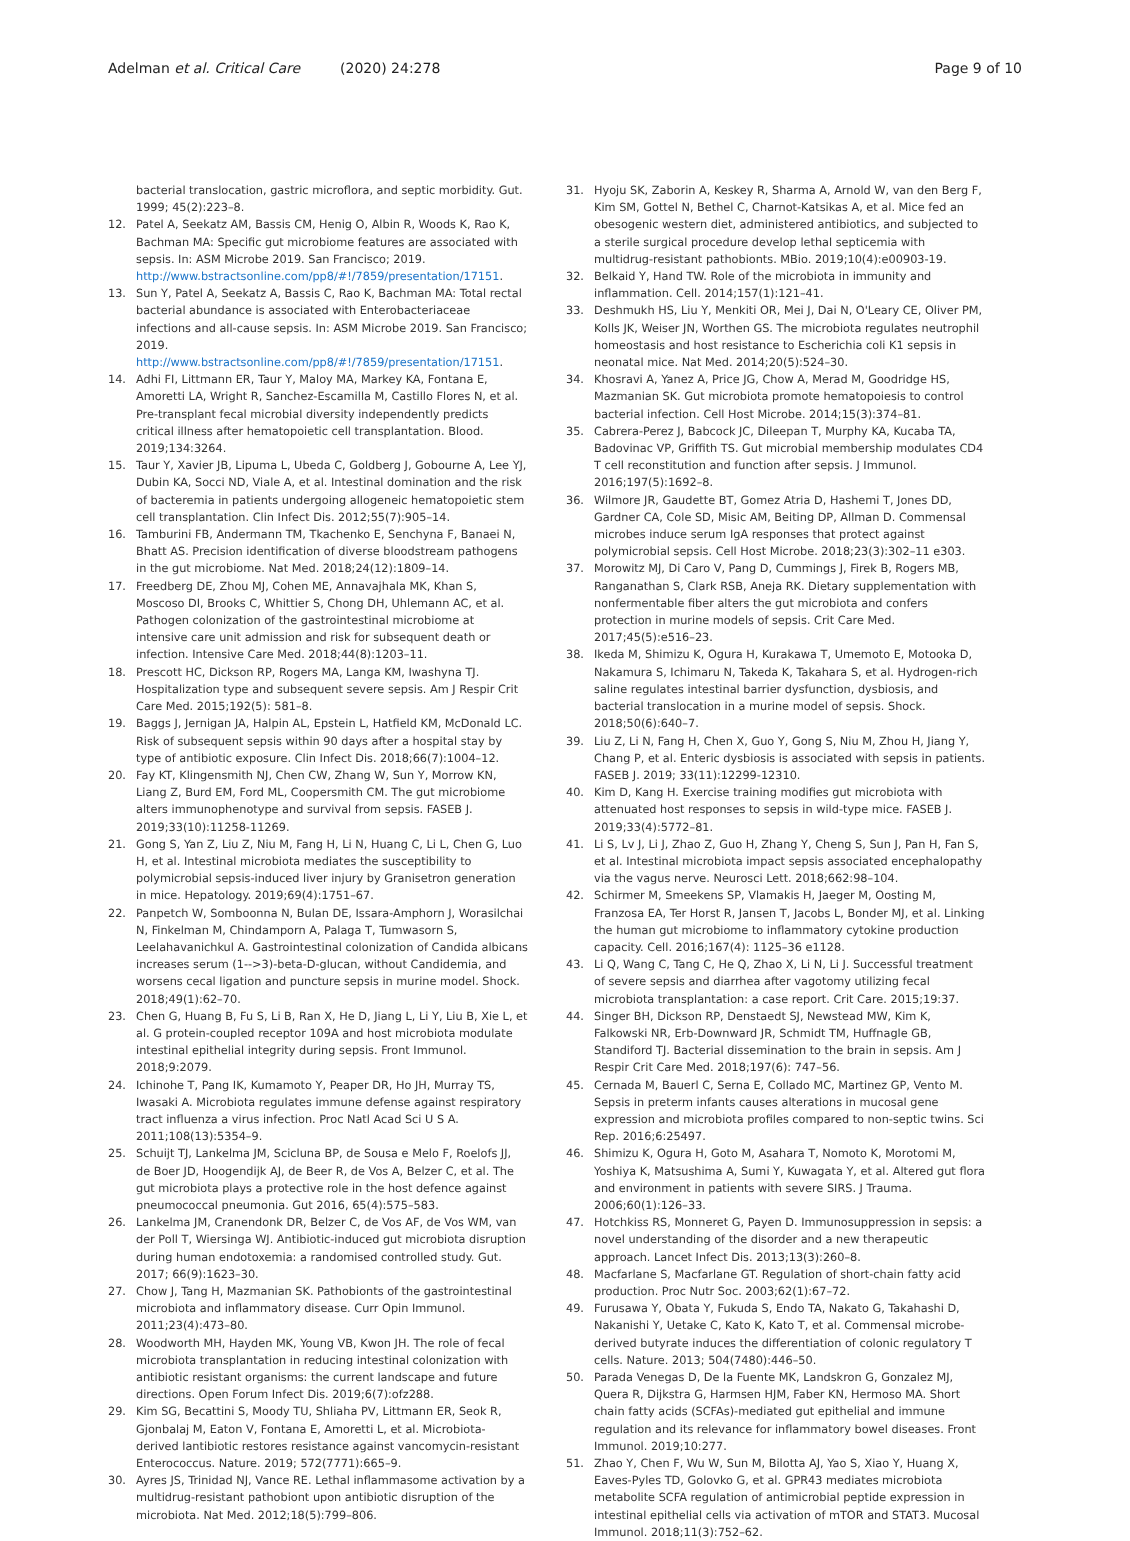Adelman et al. Critical Care (2020) 24:278 Page 9 of 10
bacterial translocation, gastric microflora, and septic morbidity. Gut. 1999; 45(2):223–8.
12. Patel A, Seekatz AM, Bassis CM, Henig O, Albin R, Woods K, Rao K, Bachman MA: Specific gut microbiome features are associated with sepsis. In: ASM Microbe 2019. San Francisco; 2019. http://www.bstractsonline.com/pp8/#!/7859/presentation/17151.
13. Sun Y, Patel A, Seekatz A, Bassis C, Rao K, Bachman MA: Total rectal bacterial abundance is associated with Enterobacteriaceae infections and all-cause sepsis. In: ASM Microbe 2019. San Francisco; 2019. http://www.bstractsonline.com/pp8/#!/7859/presentation/17151.
14. Adhi FI, Littmann ER, Taur Y, Maloy MA, Markey KA, Fontana E, Amoretti LA, Wright R, Sanchez-Escamilla M, Castillo Flores N, et al. Pre-transplant fecal microbial diversity independently predicts critical illness after hematopoietic cell transplantation. Blood. 2019;134:3264.
15. Taur Y, Xavier JB, Lipuma L, Ubeda C, Goldberg J, Gobourne A, Lee YJ, Dubin KA, Socci ND, Viale A, et al. Intestinal domination and the risk of bacteremia in patients undergoing allogeneic hematopoietic stem cell transplantation. Clin Infect Dis. 2012;55(7):905–14.
16. Tamburini FB, Andermann TM, Tkachenko E, Senchyna F, Banaei N, Bhatt AS. Precision identification of diverse bloodstream pathogens in the gut microbiome. Nat Med. 2018;24(12):1809–14.
17. Freedberg DE, Zhou MJ, Cohen ME, Annavajhala MK, Khan S, Moscoso DI, Brooks C, Whittier S, Chong DH, Uhlemann AC, et al. Pathogen colonization of the gastrointestinal microbiome at intensive care unit admission and risk for subsequent death or infection. Intensive Care Med. 2018;44(8):1203–11.
18. Prescott HC, Dickson RP, Rogers MA, Langa KM, Iwashyna TJ. Hospitalization type and subsequent severe sepsis. Am J Respir Crit Care Med. 2015;192(5): 581–8.
19. Baggs J, Jernigan JA, Halpin AL, Epstein L, Hatfield KM, McDonald LC. Risk of subsequent sepsis within 90 days after a hospital stay by type of antibiotic exposure. Clin Infect Dis. 2018;66(7):1004–12.
20. Fay KT, Klingensmith NJ, Chen CW, Zhang W, Sun Y, Morrow KN, Liang Z, Burd EM, Ford ML, Coopersmith CM. The gut microbiome alters immunophenotype and survival from sepsis. FASEB J. 2019;33(10):11258-11269.
21. Gong S, Yan Z, Liu Z, Niu M, Fang H, Li N, Huang C, Li L, Chen G, Luo H, et al. Intestinal microbiota mediates the susceptibility to polymicrobial sepsis-induced liver injury by Granisetron generation in mice. Hepatology. 2019;69(4):1751–67.
22. Panpetch W, Somboonna N, Bulan DE, Issara-Amphorn J, Worasilchai N, Finkelman M, Chindamporn A, Palaga T, Tumwasorn S, Leelahavanichkul A. Gastrointestinal colonization of Candida albicans increases serum (1-->3)-beta-D-glucan, without Candidemia, and worsens cecal ligation and puncture sepsis in murine model. Shock. 2018;49(1):62–70.
23. Chen G, Huang B, Fu S, Li B, Ran X, He D, Jiang L, Li Y, Liu B, Xie L, et al. G protein-coupled receptor 109A and host microbiota modulate intestinal epithelial integrity during sepsis. Front Immunol. 2018;9:2079.
24. Ichinohe T, Pang IK, Kumamoto Y, Peaper DR, Ho JH, Murray TS, Iwasaki A. Microbiota regulates immune defense against respiratory tract influenza a virus infection. Proc Natl Acad Sci U S A. 2011;108(13):5354–9.
25. Schuijt TJ, Lankelma JM, Scicluna BP, de Sousa e Melo F, Roelofs JJ, de Boer JD, Hoogendijk AJ, de Beer R, de Vos A, Belzer C, et al. The gut microbiota plays a protective role in the host defence against pneumococcal pneumonia. Gut 2016, 65(4):575–583.
26. Lankelma JM, Cranendonk DR, Belzer C, de Vos AF, de Vos WM, van der Poll T, Wiersinga WJ. Antibiotic-induced gut microbiota disruption during human endotoxemia: a randomised controlled study. Gut. 2017; 66(9):1623–30.
27. Chow J, Tang H, Mazmanian SK. Pathobionts of the gastrointestinal microbiota and inflammatory disease. Curr Opin Immunol. 2011;23(4):473–80.
28. Woodworth MH, Hayden MK, Young VB, Kwon JH. The role of fecal microbiota transplantation in reducing intestinal colonization with antibiotic resistant organisms: the current landscape and future directions. Open Forum Infect Dis. 2019;6(7):ofz288.
29. Kim SG, Becattini S, Moody TU, Shliaha PV, Littmann ER, Seok R, Gjonbalaj M, Eaton V, Fontana E, Amoretti L, et al. Microbiota-derived lantibiotic restores resistance against vancomycin-resistant Enterococcus. Nature. 2019; 572(7771):665–9.
30. Ayres JS, Trinidad NJ, Vance RE. Lethal inflammasome activation by a multidrug-resistant pathobiont upon antibiotic disruption of the microbiota. Nat Med. 2012;18(5):799–806.
31. Hyoju SK, Zaborin A, Keskey R, Sharma A, Arnold W, van den Berg F, Kim SM, Gottel N, Bethel C, Charnot-Katsikas A, et al. Mice fed an obesogenic western diet, administered antibiotics, and subjected to a sterile surgical procedure develop lethal septicemia with multidrug-resistant pathobionts. MBio. 2019;10(4):e00903-19.
32. Belkaid Y, Hand TW. Role of the microbiota in immunity and inflammation. Cell. 2014;157(1):121–41.
33. Deshmukh HS, Liu Y, Menkiti OR, Mei J, Dai N, O'Leary CE, Oliver PM, Kolls JK, Weiser JN, Worthen GS. The microbiota regulates neutrophil homeostasis and host resistance to Escherichia coli K1 sepsis in neonatal mice. Nat Med. 2014;20(5):524–30.
34. Khosravi A, Yanez A, Price JG, Chow A, Merad M, Goodridge HS, Mazmanian SK. Gut microbiota promote hematopoiesis to control bacterial infection. Cell Host Microbe. 2014;15(3):374–81.
35. Cabrera-Perez J, Babcock JC, Dileepan T, Murphy KA, Kucaba TA, Badovinac VP, Griffith TS. Gut microbial membership modulates CD4 T cell reconstitution and function after sepsis. J Immunol. 2016;197(5):1692–8.
36. Wilmore JR, Gaudette BT, Gomez Atria D, Hashemi T, Jones DD, Gardner CA, Cole SD, Misic AM, Beiting DP, Allman D. Commensal microbes induce serum IgA responses that protect against polymicrobial sepsis. Cell Host Microbe. 2018;23(3):302–11 e303.
37. Morowitz MJ, Di Caro V, Pang D, Cummings J, Firek B, Rogers MB, Ranganathan S, Clark RSB, Aneja RK. Dietary supplementation with nonfermentable fiber alters the gut microbiota and confers protection in murine models of sepsis. Crit Care Med. 2017;45(5):e516–23.
38. Ikeda M, Shimizu K, Ogura H, Kurakawa T, Umemoto E, Motooka D, Nakamura S, Ichimaru N, Takeda K, Takahara S, et al. Hydrogen-rich saline regulates intestinal barrier dysfunction, dysbiosis, and bacterial translocation in a murine model of sepsis. Shock. 2018;50(6):640–7.
39. Liu Z, Li N, Fang H, Chen X, Guo Y, Gong S, Niu M, Zhou H, Jiang Y, Chang P, et al. Enteric dysbiosis is associated with sepsis in patients. FASEB J. 2019; 33(11):12299-12310.
40. Kim D, Kang H. Exercise training modifies gut microbiota with attenuated host responses to sepsis in wild-type mice. FASEB J. 2019;33(4):5772–81.
41. Li S, Lv J, Li J, Zhao Z, Guo H, Zhang Y, Cheng S, Sun J, Pan H, Fan S, et al. Intestinal microbiota impact sepsis associated encephalopathy via the vagus nerve. Neurosci Lett. 2018;662:98–104.
42. Schirmer M, Smeekens SP, Vlamakis H, Jaeger M, Oosting M, Franzosa EA, Ter Horst R, Jansen T, Jacobs L, Bonder MJ, et al. Linking the human gut microbiome to inflammatory cytokine production capacity. Cell. 2016;167(4): 1125–36 e1128.
43. Li Q, Wang C, Tang C, He Q, Zhao X, Li N, Li J. Successful treatment of severe sepsis and diarrhea after vagotomy utilizing fecal microbiota transplantation: a case report. Crit Care. 2015;19:37.
44. Singer BH, Dickson RP, Denstaedt SJ, Newstead MW, Kim K, Falkowski NR, Erb-Downward JR, Schmidt TM, Huffnagle GB, Standiford TJ. Bacterial dissemination to the brain in sepsis. Am J Respir Crit Care Med. 2018;197(6): 747–56.
45. Cernada M, Bauerl C, Serna E, Collado MC, Martinez GP, Vento M. Sepsis in preterm infants causes alterations in mucosal gene expression and microbiota profiles compared to non-septic twins. Sci Rep. 2016;6:25497.
46. Shimizu K, Ogura H, Goto M, Asahara T, Nomoto K, Morotomi M, Yoshiya K, Matsushima A, Sumi Y, Kuwagata Y, et al. Altered gut flora and environment in patients with severe SIRS. J Trauma. 2006;60(1):126–33.
47. Hotchkiss RS, Monneret G, Payen D. Immunosuppression in sepsis: a novel understanding of the disorder and a new therapeutic approach. Lancet Infect Dis. 2013;13(3):260–8.
48. Macfarlane S, Macfarlane GT. Regulation of short-chain fatty acid production. Proc Nutr Soc. 2003;62(1):67–72.
49. Furusawa Y, Obata Y, Fukuda S, Endo TA, Nakato G, Takahashi D, Nakanishi Y, Uetake C, Kato K, Kato T, et al. Commensal microbe-derived butyrate induces the differentiation of colonic regulatory T cells. Nature. 2013; 504(7480):446–50.
50. Parada Venegas D, De la Fuente MK, Landskron G, Gonzalez MJ, Quera R, Dijkstra G, Harmsen HJM, Faber KN, Hermoso MA. Short chain fatty acids (SCFAs)-mediated gut epithelial and immune regulation and its relevance for inflammatory bowel diseases. Front Immunol. 2019;10:277.
51. Zhao Y, Chen F, Wu W, Sun M, Bilotta AJ, Yao S, Xiao Y, Huang X, Eaves-Pyles TD, Golovko G, et al. GPR43 mediates microbiota metabolite SCFA regulation of antimicrobial peptide expression in intestinal epithelial cells via activation of mTOR and STAT3. Mucosal Immunol. 2018;11(3):752–62.